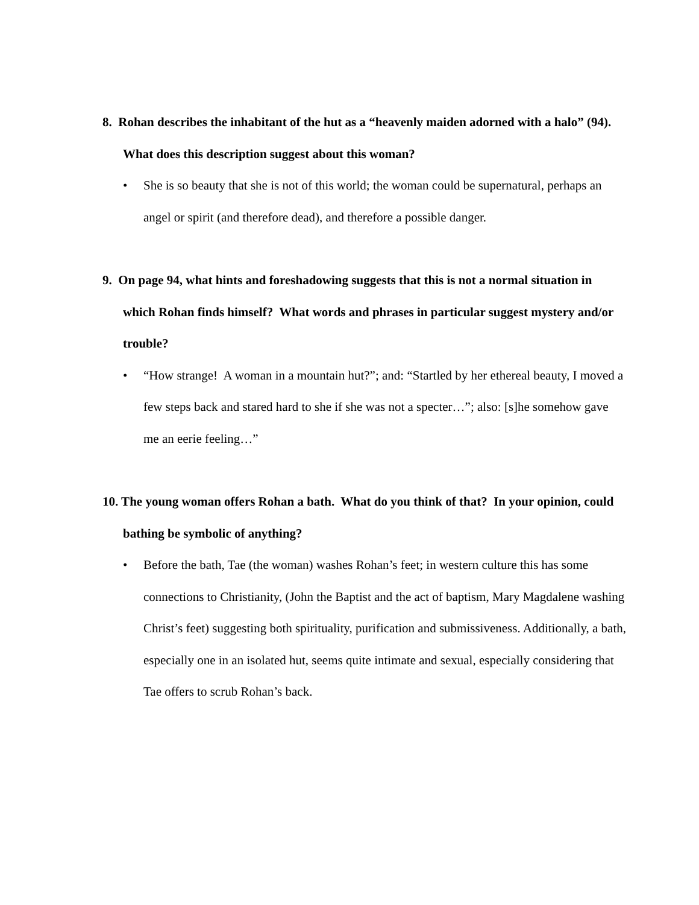8. Rohan describes the inhabitant of the hut as a “heavenly maiden adorned with a halo” (94). What does this description suggest about this woman?
• She is so beauty that she is not of this world; the woman could be supernatural, perhaps an angel or spirit (and therefore dead), and therefore a possible danger.
9. On page 94, what hints and foreshadowing suggests that this is not a normal situation in which Rohan finds himself? What words and phrases in particular suggest mystery and/or trouble?
• “How strange! A woman in a mountain hut?”; and: “Startled by her ethereal beauty, I moved a few steps back and stared hard to she if she was not a specter…”; also: [s]he somehow gave me an eerie feeling…”
10. The young woman offers Rohan a bath. What do you think of that? In your opinion, could bathing be symbolic of anything?
• Before the bath, Tae (the woman) washes Rohan’s feet; in western culture this has some connections to Christianity, (John the Baptist and the act of baptism, Mary Magdalene washing Christ’s feet) suggesting both spirituality, purification and submissiveness. Additionally, a bath, especially one in an isolated hut, seems quite intimate and sexual, especially considering that Tae offers to scrub Rohan’s back.